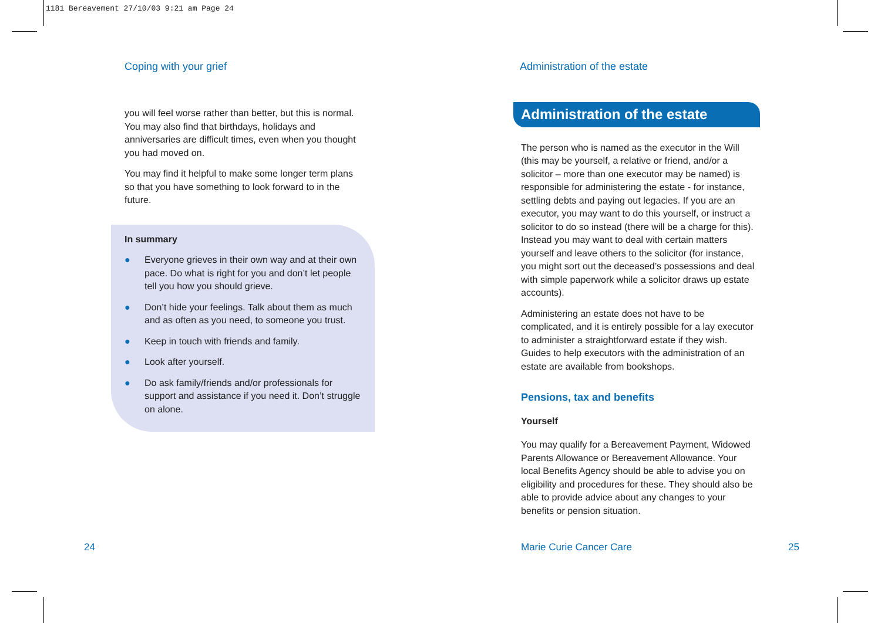1181 Bereavement 27/10/03 9:21 am Page 24
Coping with your grief
you will feel worse rather than better, but this is normal. You may also find that birthdays, holidays and anniversaries are difficult times, even when you thought you had moved on.
You may find it helpful to make some longer term plans so that you have something to look forward to in the future.
In summary
● Everyone grieves in their own way and at their own pace. Do what is right for you and don’t let people tell you how you should grieve.
● Don’t hide your feelings. Talk about them as much and as often as you need, to someone you trust.
● Keep in touch with friends and family.
● Look after yourself.
● Do ask family/friends and/or professionals for support and assistance if you need it. Don’t struggle on alone.
24
Administration of the estate
Administration of the estate
The person who is named as the executor in the Will (this may be yourself, a relative or friend, and/or a solicitor – more than one executor may be named) is responsible for administering the estate - for instance, settling debts and paying out legacies. If you are an executor, you may want to do this yourself, or instruct a solicitor to do so instead (there will be a charge for this). Instead you may want to deal with certain matters yourself and leave others to the solicitor (for instance, you might sort out the deceased’s possessions and deal with simple paperwork while a solicitor draws up estate accounts).
Administering an estate does not have to be complicated, and it is entirely possible for a lay executor to administer a straightforward estate if they wish. Guides to help executors with the administration of an estate are available from bookshops.
Pensions, tax and benefits
Yourself
You may qualify for a Bereavement Payment, Widowed Parents Allowance or Bereavement Allowance. Your local Benefits Agency should be able to advise you on eligibility and procedures for these. They should also be able to provide advice about any changes to your benefits or pension situation.
Marie Curie Cancer Care 25